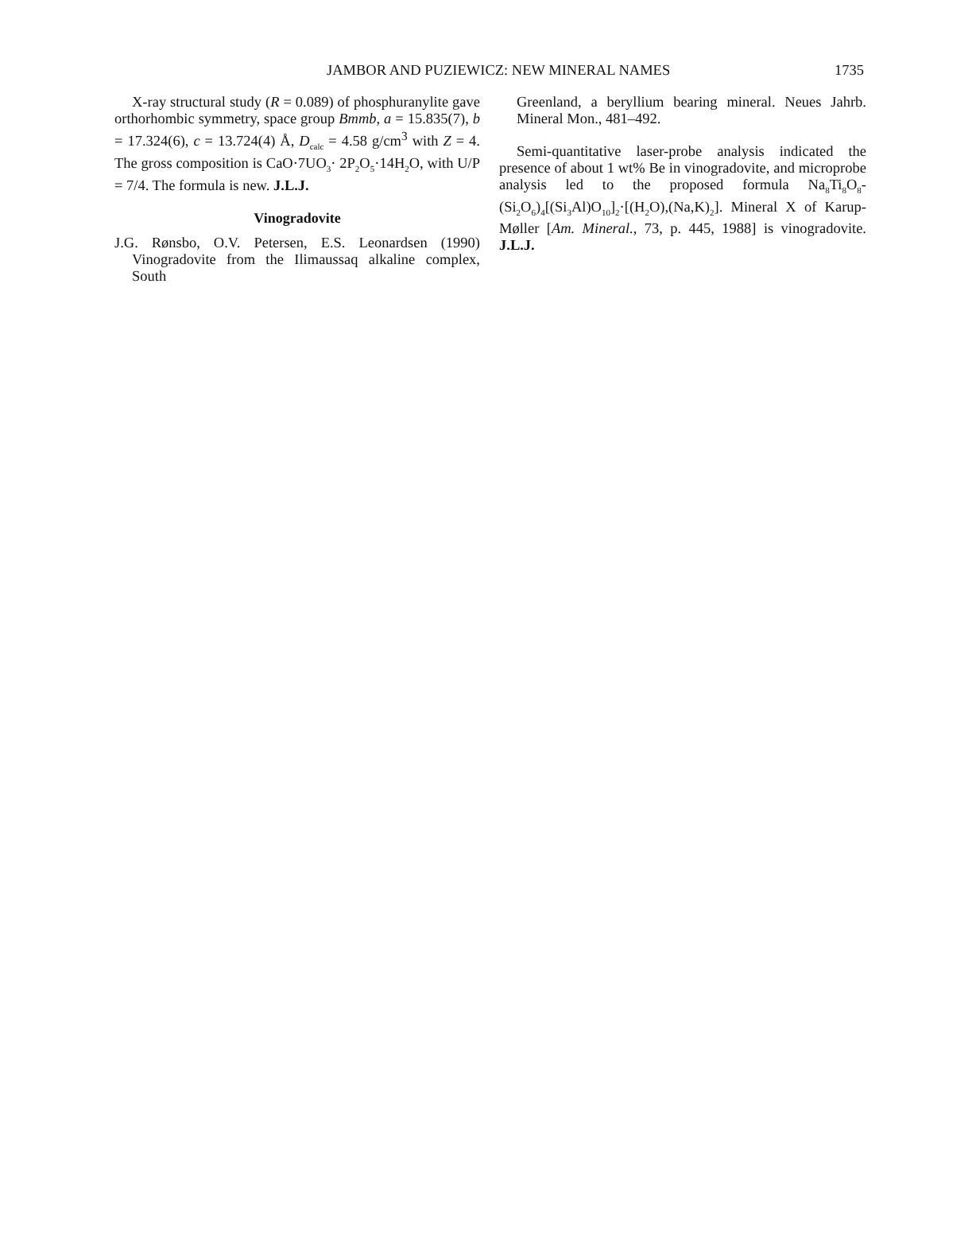JAMBOR AND PUZIEWICZ: NEW MINERAL NAMES 1735
X-ray structural study (R = 0.089) of phosphuranylite gave orthorhombic symmetry, space group Bmmb, a = 15.835(7), b = 17.324(6), c = 13.724(4) Å, D<sub>calc</sub> = 4.58 g/cm<sup>3</sup> with Z = 4. The gross composition is CaO·7UO<sub>3</sub>· 2P<sub>2</sub>O<sub>5</sub>·14H<sub>2</sub>O, with U/P = 7/4. The formula is new. J.L.J.
Vinogradovite
J.G. Rønsbo, O.V. Petersen, E.S. Leonardsen (1990) Vinogradovite from the Ilimaussaq alkaline complex, South
Greenland, a beryllium bearing mineral. Neues Jahrb. Mineral Mon., 481–492.
Semi-quantitative laser-probe analysis indicated the presence of about 1 wt% Be in vinogradovite, and microprobe analysis led to the proposed formula Na<sub>8</sub>Ti<sub>8</sub>O<sub>8</sub>-(Si<sub>2</sub>O<sub>6</sub>)<sub>4</sub>[(Si<sub>3</sub>Al)O<sub>10</sub>]<sub>2</sub>·[(H<sub>2</sub>O),(Na,K)<sub>2</sub>]. Mineral X of Karup-Møller [Am. Mineral., 73, p. 445, 1988] is vinogradovite. J.L.J.